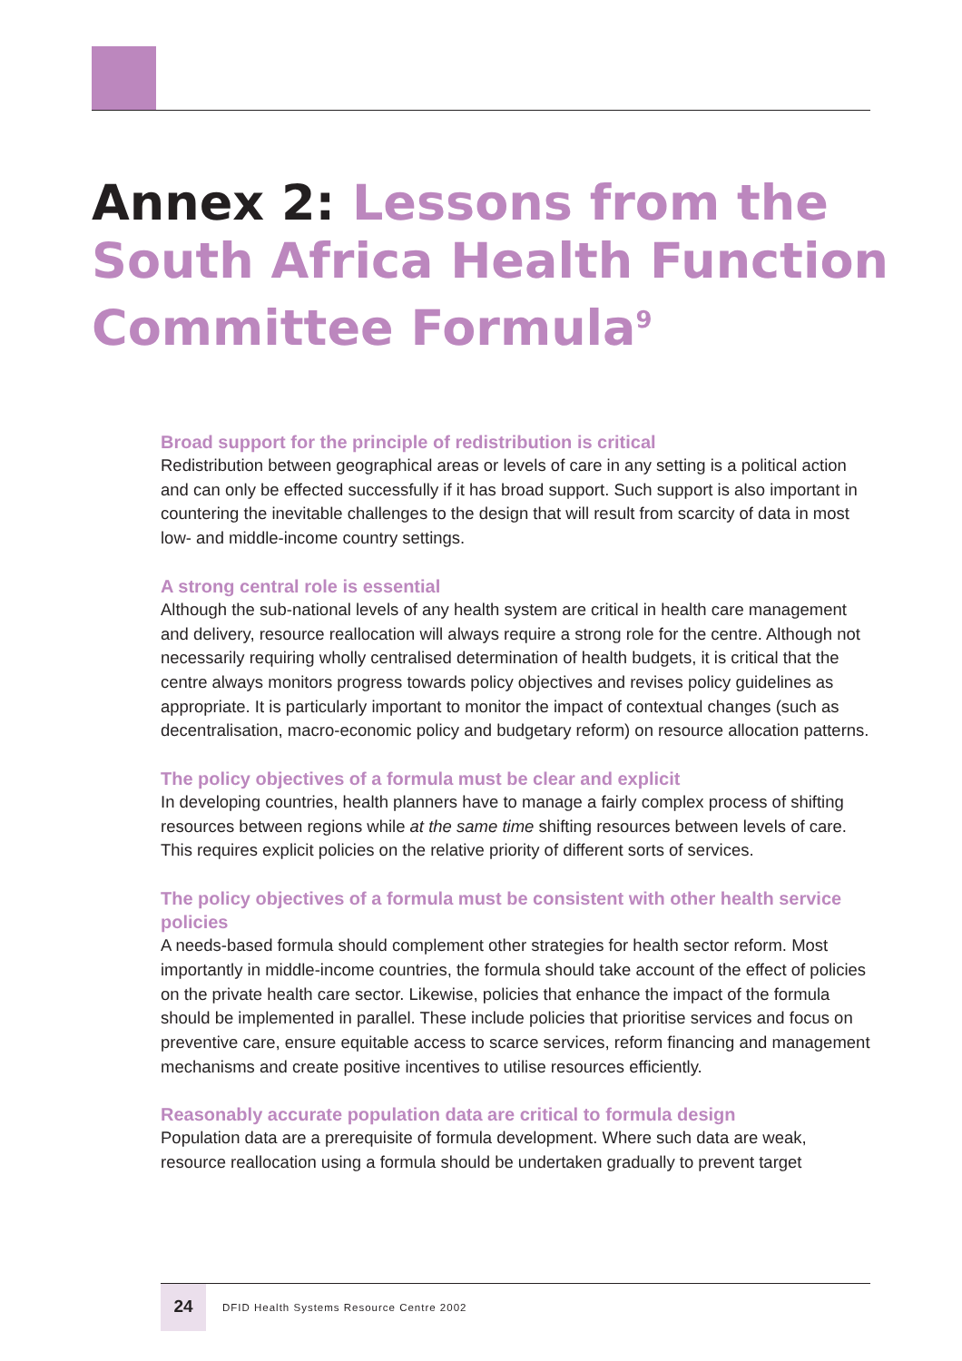Annex 2: Lessons from the South Africa Health Function Committee Formula<sup>9</sup>
Broad support for the principle of redistribution is critical
Redistribution between geographical areas or levels of care in any setting is a political action and can only be effected successfully if it has broad support. Such support is also important in countering the inevitable challenges to the design that will result from scarcity of data in most low- and middle-income country settings.
A strong central role is essential
Although the sub-national levels of any health system are critical in health care management and delivery, resource reallocation will always require a strong role for the centre. Although not necessarily requiring wholly centralised determination of health budgets, it is critical that the centre always monitors progress towards policy objectives and revises policy guidelines as appropriate. It is particularly important to monitor the impact of contextual changes (such as decentralisation, macro-economic policy and budgetary reform) on resource allocation patterns.
The policy objectives of a formula must be clear and explicit
In developing countries, health planners have to manage a fairly complex process of shifting resources between regions while at the same time shifting resources between levels of care. This requires explicit policies on the relative priority of different sorts of services.
The policy objectives of a formula must be consistent with other health service policies
A needs-based formula should complement other strategies for health sector reform. Most importantly in middle-income countries, the formula should take account of the effect of policies on the private health care sector. Likewise, policies that enhance the impact of the formula should be implemented in parallel. These include policies that prioritise services and focus on preventive care, ensure equitable access to scarce services, reform financing and management mechanisms and create positive incentives to utilise resources efficiently.
Reasonably accurate population data are critical to formula design
Population data are a prerequisite of formula development. Where such data are weak, resource reallocation using a formula should be undertaken gradually to prevent target
24
DFID Health Systems Resource Centre 2002